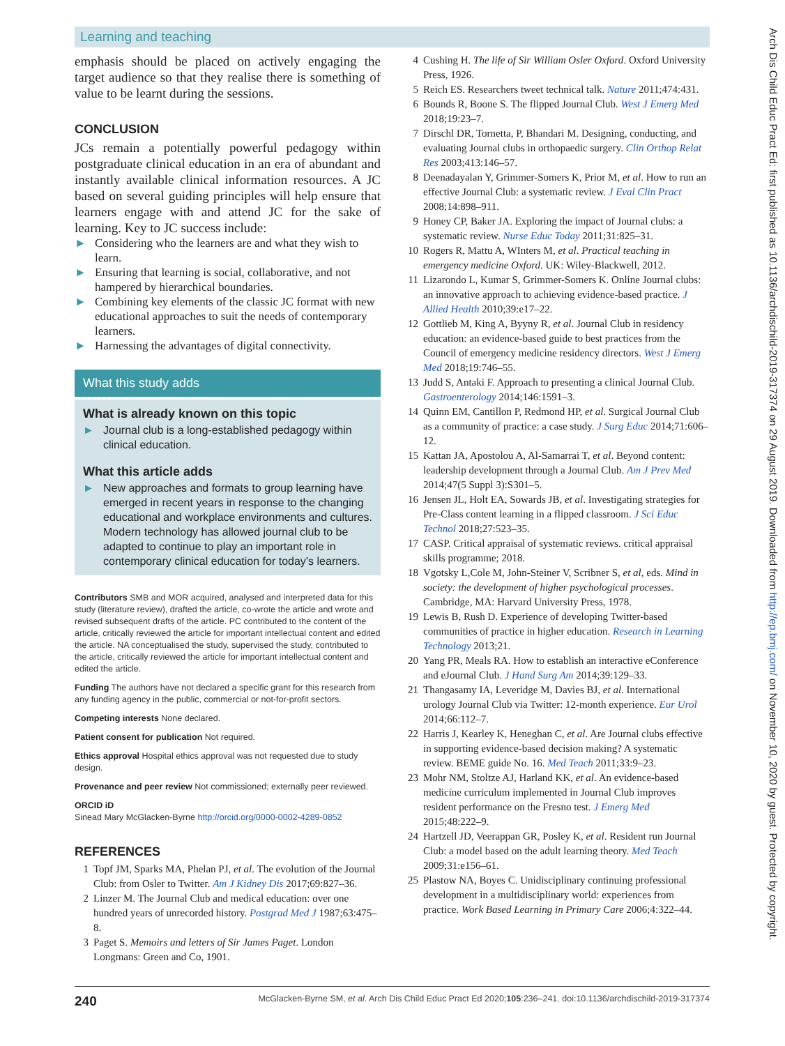Learning and teaching
emphasis should be placed on actively engaging the target audience so that they realise there is something of value to be learnt during the sessions.
CONCLUSION
JCs remain a potentially powerful pedagogy within postgraduate clinical education in an era of abundant and instantly available clinical information resources. A JC based on several guiding principles will help ensure that learners engage with and attend JC for the sake of learning. Key to JC success include:
► Considering who the learners are and what they wish to learn.
► Ensuring that learning is social, collaborative, and not hampered by hierarchical boundaries.
► Combining key elements of the classic JC format with new educational approaches to suit the needs of contemporary learners.
► Harnessing the advantages of digital connectivity.
What this study adds
What is already known on this topic
► Journal club is a long-established pedagogy within clinical education.
What this article adds
► New approaches and formats to group learning have emerged in recent years in response to the changing educational and workplace environments and cultures. Modern technology has allowed journal club to be adapted to continue to play an important role in contemporary clinical education for today’s learners.
Contributors SMB and MOR acquired, analysed and interpreted data for this study (literature review), drafted the article, co-wrote the article and wrote and revised subsequent drafts of the article. PC contributed to the content of the article, critically reviewed the article for important intellectual content and edited the article. NA conceptualised the study, supervised the study, contributed to the article, critically reviewed the article for important intellectual content and edited the article.
Funding The authors have not declared a specific grant for this research from any funding agency in the public, commercial or not-for-profit sectors.
Competing interests None declared.
Patient consent for publication Not required.
Ethics approval Hospital ethics approval was not requested due to study design.
Provenance and peer review Not commissioned; externally peer reviewed.
ORCID iD
Sinead Mary McGlacken-Byrne http://orcid.org/0000-0002-4289-0852
REFERENCES
1 Topf JM, Sparks MA, Phelan PJ, et al. The evolution of the Journal Club: from Osler to Twitter. Am J Kidney Dis 2017;69:827–36.
2 Linzer M. The Journal Club and medical education: over one hundred years of unrecorded history. Postgrad Med J 1987;63:475–8.
3 Paget S. Memoirs and letters of Sir James Paget. London Longmans: Green and Co, 1901.
4 Cushing H. The life of Sir William Osler Oxford. Oxford University Press, 1926.
5 Reich ES. Researchers tweet technical talk. Nature 2011;474:431.
6 Bounds R, Boone S. The flipped Journal Club. West J Emerg Med 2018;19:23–7.
7 Dirschl DR, Tornetta, P, Bhandari M. Designing, conducting, and evaluating Journal clubs in orthopaedic surgery. Clin Orthop Relat Res 2003;413:146–57.
8 Deenadayalan Y, Grimmer-Somers K, Prior M, et al. How to run an effective Journal Club: a systematic review. J Eval Clin Pract 2008;14:898–911.
9 Honey CP, Baker JA. Exploring the impact of Journal clubs: a systematic review. Nurse Educ Today 2011;31:825–31.
10 Rogers R, Mattu A, WInters M, et al. Practical teaching in emergency medicine Oxford. UK: Wiley-Blackwell, 2012.
11 Lizarondo L, Kumar S, Grimmer-Somers K. Online Journal clubs: an innovative approach to achieving evidence-based practice. J Allied Health 2010;39:e17–22.
12 Gottlieb M, King A, Byyny R, et al. Journal Club in residency education: an evidence-based guide to best practices from the Council of emergency medicine residency directors. West J Emerg Med 2018;19:746–55.
13 Judd S, Antaki F. Approach to presenting a clinical Journal Club. Gastroenterology 2014;146:1591–3.
14 Quinn EM, Cantillon P, Redmond HP, et al. Surgical Journal Club as a community of practice: a case study. J Surg Educ 2014;71:606–12.
15 Kattan JA, Apostolou A, Al-Samarrai T, et al. Beyond content: leadership development through a Journal Club. Am J Prev Med 2014;47(5 Suppl 3):S301–5.
16 Jensen JL, Holt EA, Sowards JB, et al. Investigating strategies for Pre-Class content learning in a flipped classroom. J Sci Educ Technol 2018;27:523–35.
17 CASP. Critical appraisal of systematic reviews. critical appraisal skills programme; 2018.
18 Vgotsky L,Cole M, John-Steiner V, Scribner S, et al, eds. Mind in society: the development of higher psychological processes. Cambridge, MA: Harvard University Press, 1978.
19 Lewis B, Rush D. Experience of developing Twitter-based communities of practice in higher education. Research in Learning Technology 2013;21.
20 Yang PR, Meals RA. How to establish an interactive eConference and eJournal Club. J Hand Surg Am 2014;39:129–33.
21 Thangasamy IA, Leveridge M, Davies BJ, et al. International urology Journal Club via Twitter: 12-month experience. Eur Urol 2014;66:112–7.
22 Harris J, Kearley K, Heneghan C, et al. Are Journal clubs effective in supporting evidence-based decision making? A systematic review. BEME guide No. 16. Med Teach 2011;33:9–23.
23 Mohr NM, Stoltze AJ, Harland KK, et al. An evidence-based medicine curriculum implemented in Journal Club improves resident performance on the Fresno test. J Emerg Med 2015;48:222–9.
24 Hartzell JD, Veerappan GR, Posley K, et al. Resident run Journal Club: a model based on the adult learning theory. Med Teach 2009;31:e156–61.
25 Plastow NA, Boyes C. Unidisciplinary continuing professional development in a multidisciplinary world: experiences from practice. Work Based Learning in Primary Care 2006;4:322–44.
240 McGlacken-Byrne SM, et al. Arch Dis Child Educ Pract Ed 2020;105:236–241. doi:10.1136/archdischild-2019-317374
Arch Dis Child Educ Pract Ed: first published as 10.1136/archdischild-2019-317374 on 29 August 2019. Downloaded from http://ep.bmj.com/ on November 10, 2020 by guest. Protected by copyright.